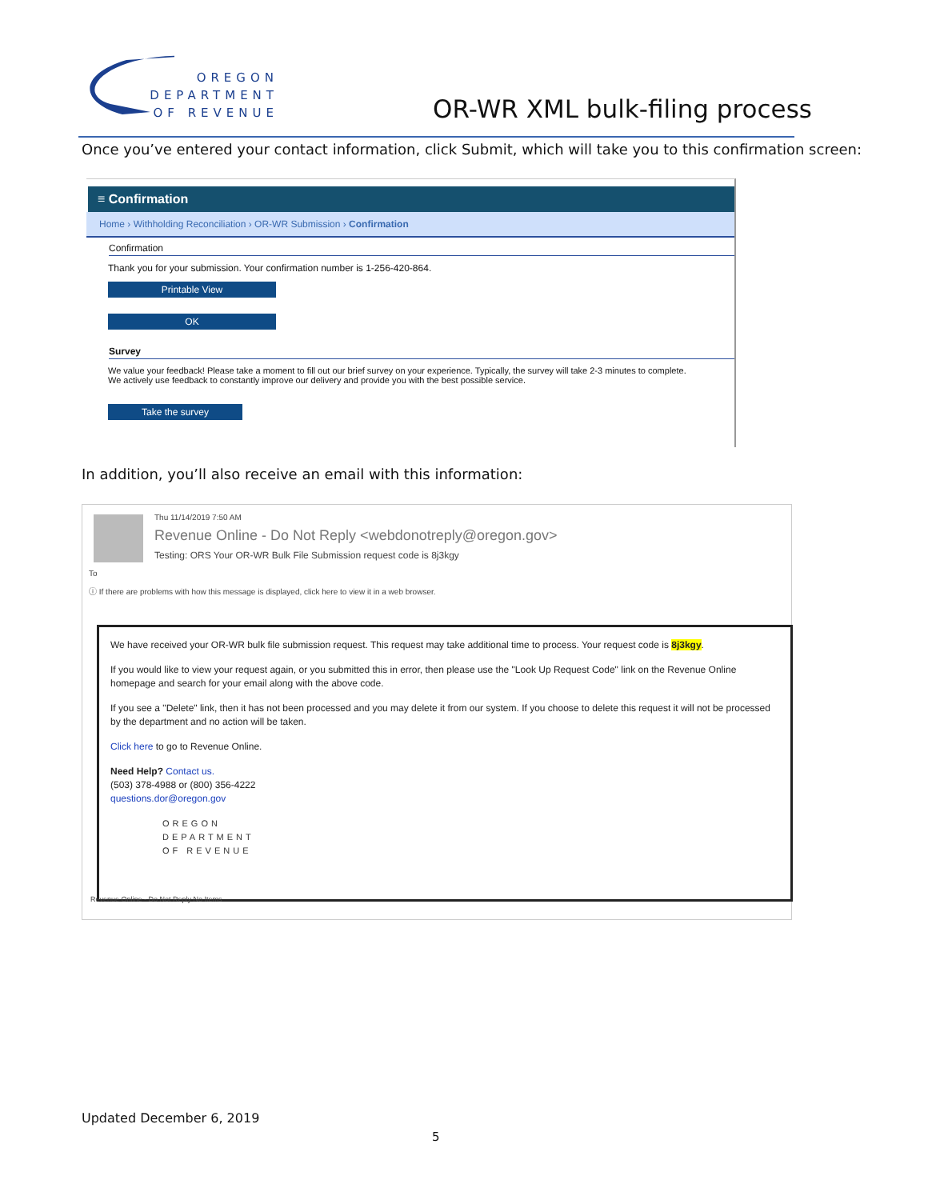OREGON
DEPARTMENT
OF REVENUE
OR-WR XML bulk-filing process
Once you’ve entered your contact information, click Submit, which will take you to this confirmation screen:
≡ Confirmation
Home › Withholding Reconciliation › OR-WR Submission › Confirmation
Confirmation
Thank you for your submission. Your confirmation number is 1-256-420-864.
Printable View
OK
Survey
We value your feedback! Please take a moment to fill out our brief survey on your experience. Typically, the survey will take 2-3 minutes to complete.
We actively use feedback to constantly improve our delivery and provide you with the best possible service.
Take the survey
In addition, you’ll also receive an email with this information:
Thu 11/14/2019 7:50 AM
Revenue Online - Do Not Reply <webdonotreply@oregon.gov>
Testing: ORS Your OR-WR Bulk File Submission request code is 8j3kgy
To
ⓘ If there are problems with how this message is displayed, click here to view it in a web browser.
We have received your OR-WR bulk file submission request. This request may take additional time to process. Your request code is 8j3kgy.
If you would like to view your request again, or you submitted this in error, then please use the "Look Up Request Code" link on the Revenue Online homepage and search for your email along with the above code.
If you see a "Delete" link, then it has not been processed and you may delete it from our system. If you choose to delete this request it will not be processed by the department and no action will be taken.
Click here to go to Revenue Online.
Need Help? Contact us.
(503) 378-4988 or (800) 356-4222
questions.dor@oregon.gov
OREGON
DEPARTMENT
OF REVENUE
Revenue Online - Do Not Reply No Items
Updated December 6, 2019
5